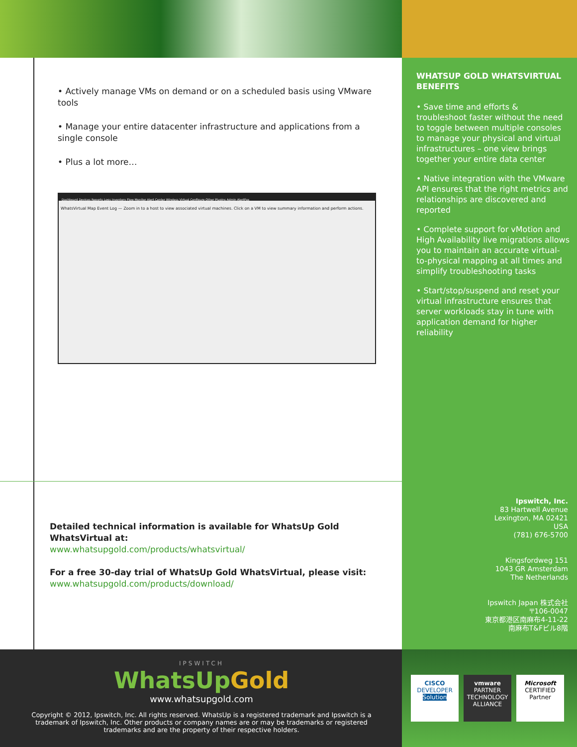• Actively manage VMs on demand or on a scheduled basis using VMware tools
• Manage your entire datacenter infrastructure and applications from a single console
• Plus a lot more…
Dashboard Devices Reports Logs Inventory Flow Monitor Alert Center Wireless Virtual Configure Other Plugins Admin AlertFox
WhatsVirtual Map Event Log — Zoom in to a host to view associated virtual machines. Click on a VM to view summary information and perform actions.
WHATSUP GOLD WHATSVIRTUAL BENEFITS
• Save time and efforts & troubleshoot faster without the need to toggle between multiple consoles to manage your physical and virtual infrastructures – one view brings together your entire data center
• Native integration with the VMware API ensures that the right metrics and relationships are discovered and reported
• Complete support for vMotion and High Availability live migrations allows you to maintain an accurate virtual-to-physical mapping at all times and simplify troubleshooting tasks
• Start/stop/suspend and reset your virtual infrastructure ensures that server workloads stay in tune with application demand for higher reliability
Detailed technical information is available for WhatsUp Gold WhatsVirtual at:
www.whatsupgold.com/products/whatsvirtual/
For a free 30-day trial of WhatsUp Gold WhatsVirtual, please visit:
www.whatsupgold.com/products/download/
Ipswitch, Inc.
83 Hartwell Avenue
Lexington, MA 02421
USA
(781) 676-5700
Kingsfordweg 151
1043 GR Amsterdam
The Netherlands
Ipswitch Japan 株式会社
〒106-0047
東京都港区南麻布4-11-22
南麻布T&Fビル8階
IPSWITCH
WhatsUpGold
www.whatsupgold.com
Copyright © 2012, Ipswitch, Inc. All rights reserved. WhatsUp is a registered trademark and Ipswitch is a trademark of Ipswitch, Inc. Other products or company names are or may be trademarks or registered trademarks and are the property of their respective holders.
CISCO
DEVELOPER
Solution
vmware
PARTNER
TECHNOLOGY ALLIANCE
Microsoft
CERTIFIED
Partner